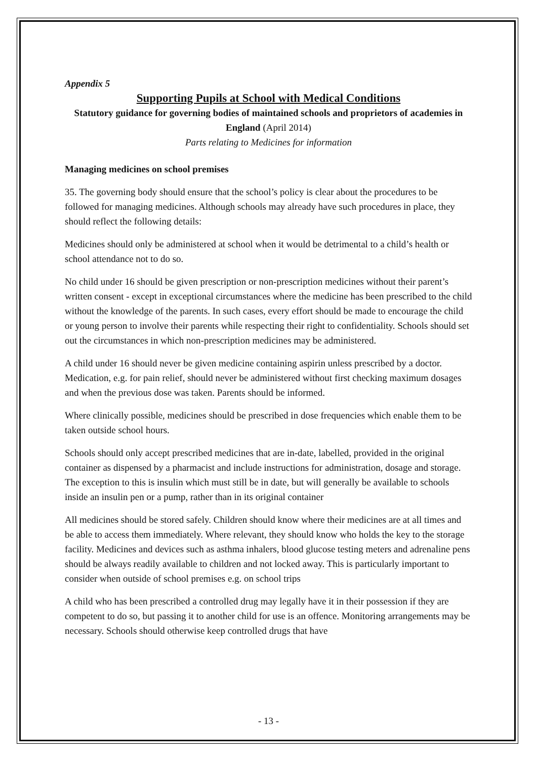Appendix 5
Supporting Pupils at School with Medical Conditions
Statutory guidance for governing bodies of maintained schools and proprietors of academies in England (April 2014)
Parts relating to Medicines for information
Managing medicines on school premises
35. The governing body should ensure that the school’s policy is clear about the procedures to be followed for managing medicines. Although schools may already have such procedures in place, they should reflect the following details:
Medicines should only be administered at school when it would be detrimental to a child’s health or school attendance not to do so.
No child under 16 should be given prescription or non-prescription medicines without their parent’s written consent - except in exceptional circumstances where the medicine has been prescribed to the child without the knowledge of the parents. In such cases, every effort should be made to encourage the child or young person to involve their parents while respecting their right to confidentiality. Schools should set out the circumstances in which non-prescription medicines may be administered.
A child under 16 should never be given medicine containing aspirin unless prescribed by a doctor. Medication, e.g. for pain relief, should never be administered without first checking maximum dosages and when the previous dose was taken. Parents should be informed.
Where clinically possible, medicines should be prescribed in dose frequencies which enable them to be taken outside school hours.
Schools should only accept prescribed medicines that are in-date, labelled, provided in the original container as dispensed by a pharmacist and include instructions for administration, dosage and storage. The exception to this is insulin which must still be in date, but will generally be available to schools inside an insulin pen or a pump, rather than in its original container
All medicines should be stored safely. Children should know where their medicines are at all times and be able to access them immediately. Where relevant, they should know who holds the key to the storage facility. Medicines and devices such as asthma inhalers, blood glucose testing meters and adrenaline pens should be always readily available to children and not locked away. This is particularly important to consider when outside of school premises e.g. on school trips
A child who has been prescribed a controlled drug may legally have it in their possession if they are competent to do so, but passing it to another child for use is an offence. Monitoring arrangements may be necessary. Schools should otherwise keep controlled drugs that have
- 13 -